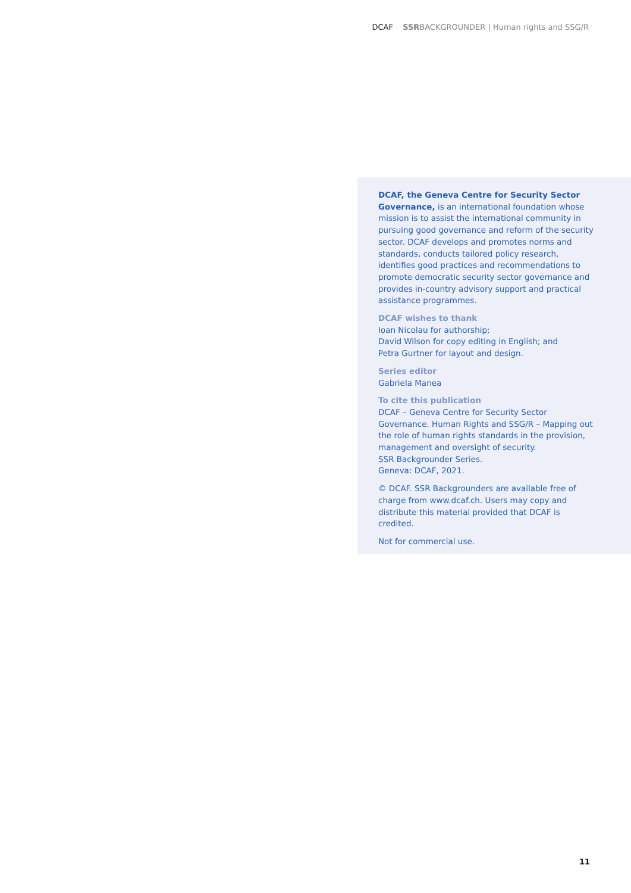DCAF SSRBACKGROUNDER | Human rights and SSG/R
DCAF, the Geneva Centre for Security Sector Governance, is an international foundation whose mission is to assist the international community in pursuing good governance and reform of the security sector. DCAF develops and promotes norms and standards, conducts tailored policy research, identifies good practices and recommendations to promote democratic security sector governance and provides in-country advisory support and practical assistance programmes.
DCAF wishes to thank
Ioan Nicolau for authorship;
David Wilson for copy editing in English; and
Petra Gurtner for layout and design.
Series editor
Gabriela Manea
To cite this publication
DCAF – Geneva Centre for Security Sector Governance. Human Rights and SSG/R – Mapping out the role of human rights standards in the provision, management and oversight of security.
SSR Backgrounder Series.
Geneva: DCAF, 2021.
© DCAF. SSR Backgrounders are available free of charge from www.dcaf.ch. Users may copy and distribute this material provided that DCAF is credited.
Not for commercial use.
11